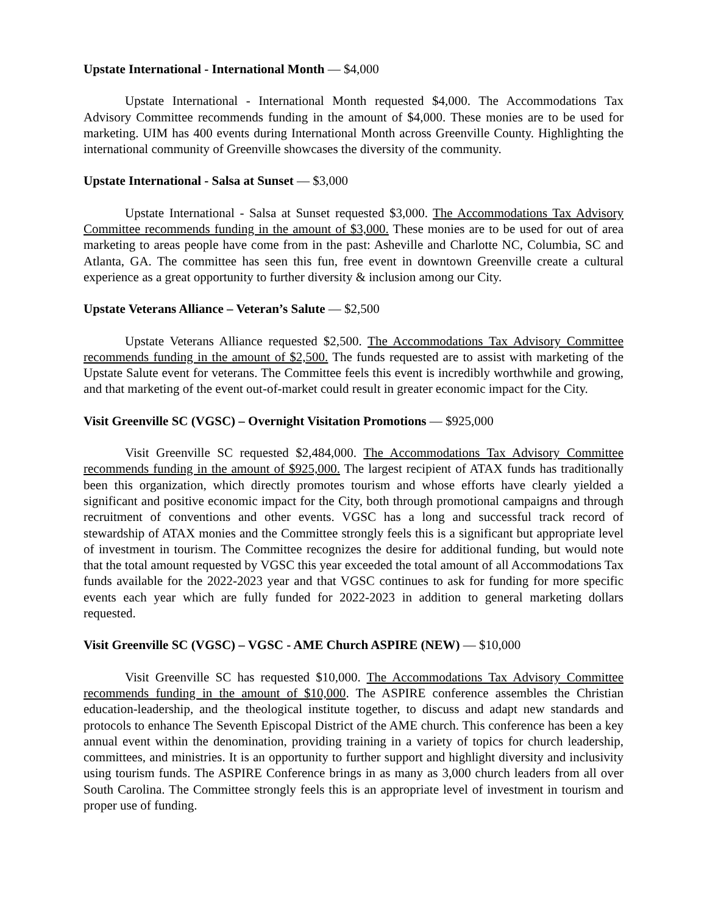Upstate International - International Month — $4,000
Upstate International - International Month requested $4,000. The Accommodations Tax Advisory Committee recommends funding in the amount of $4,000. These monies are to be used for marketing. UIM has 400 events during International Month across Greenville County. Highlighting the international community of Greenville showcases the diversity of the community.
Upstate International - Salsa at Sunset — $3,000
Upstate International - Salsa at Sunset requested $3,000. The Accommodations Tax Advisory Committee recommends funding in the amount of $3,000. These monies are to be used for out of area marketing to areas people have come from in the past: Asheville and Charlotte NC, Columbia, SC and Atlanta, GA. The committee has seen this fun, free event in downtown Greenville create a cultural experience as a great opportunity to further diversity & inclusion among our City.
Upstate Veterans Alliance – Veteran’s Salute — $2,500
Upstate Veterans Alliance requested $2,500. The Accommodations Tax Advisory Committee recommends funding in the amount of $2,500. The funds requested are to assist with marketing of the Upstate Salute event for veterans. The Committee feels this event is incredibly worthwhile and growing, and that marketing of the event out-of-market could result in greater economic impact for the City.
Visit Greenville SC (VGSC) – Overnight Visitation Promotions — $925,000
Visit Greenville SC requested $2,484,000. The Accommodations Tax Advisory Committee recommends funding in the amount of $925,000. The largest recipient of ATAX funds has traditionally been this organization, which directly promotes tourism and whose efforts have clearly yielded a significant and positive economic impact for the City, both through promotional campaigns and through recruitment of conventions and other events. VGSC has a long and successful track record of stewardship of ATAX monies and the Committee strongly feels this is a significant but appropriate level of investment in tourism. The Committee recognizes the desire for additional funding, but would note that the total amount requested by VGSC this year exceeded the total amount of all Accommodations Tax funds available for the 2022-2023 year and that VGSC continues to ask for funding for more specific events each year which are fully funded for 2022-2023 in addition to general marketing dollars requested.
Visit Greenville SC (VGSC) – VGSC - AME Church ASPIRE (NEW) — $10,000
Visit Greenville SC has requested $10,000. The Accommodations Tax Advisory Committee recommends funding in the amount of $10,000. The ASPIRE conference assembles the Christian education-leadership, and the theological institute together, to discuss and adapt new standards and protocols to enhance The Seventh Episcopal District of the AME church. This conference has been a key annual event within the denomination, providing training in a variety of topics for church leadership, committees, and ministries. It is an opportunity to further support and highlight diversity and inclusivity using tourism funds. The ASPIRE Conference brings in as many as 3,000 church leaders from all over South Carolina. The Committee strongly feels this is an appropriate level of investment in tourism and proper use of funding.